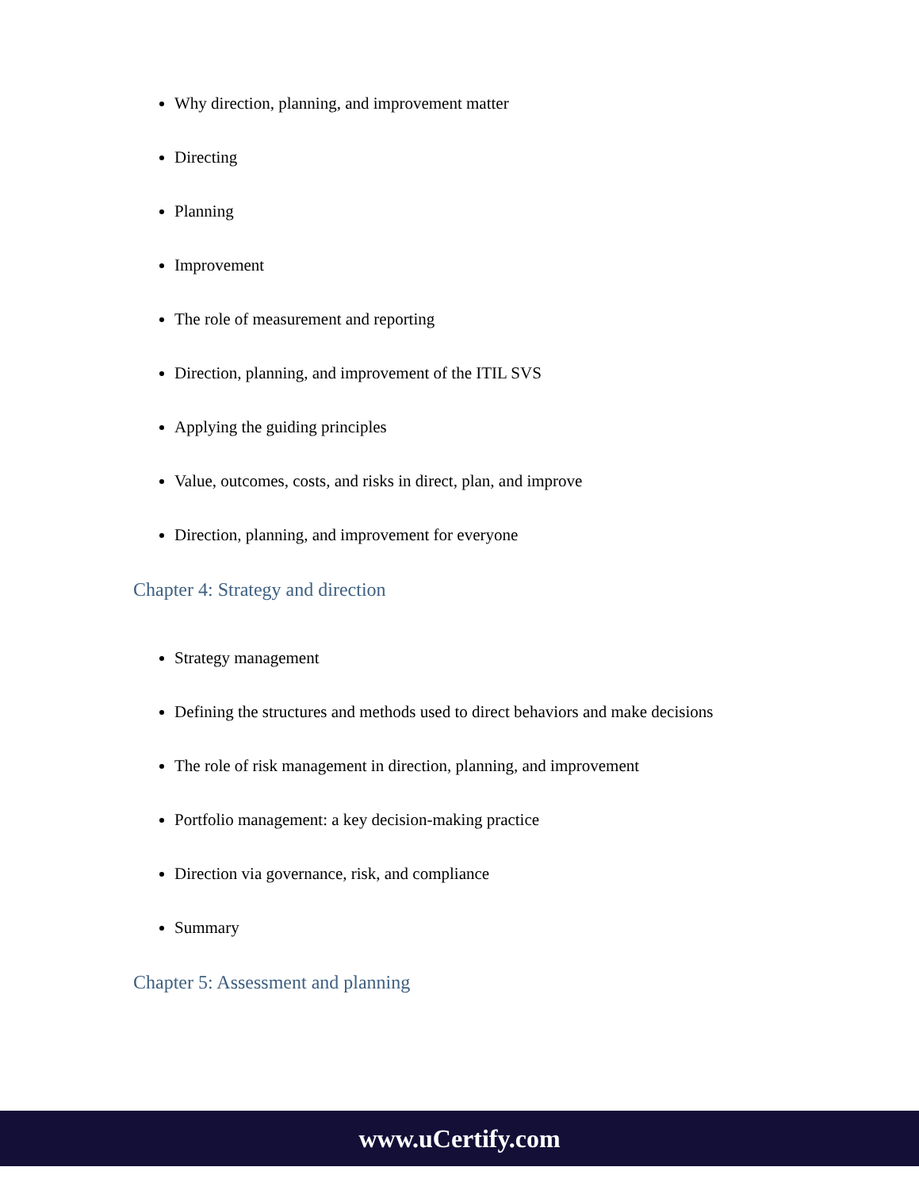Why direction, planning, and improvement matter
Directing
Planning
Improvement
The role of measurement and reporting
Direction, planning, and improvement of the ITIL SVS
Applying the guiding principles
Value, outcomes, costs, and risks in direct, plan, and improve
Direction, planning, and improvement for everyone
Chapter 4: Strategy and direction
Strategy management
Defining the structures and methods used to direct behaviors and make decisions
The role of risk management in direction, planning, and improvement
Portfolio management: a key decision-making practice
Direction via governance, risk, and compliance
Summary
Chapter 5: Assessment and planning
www.uCertify.com